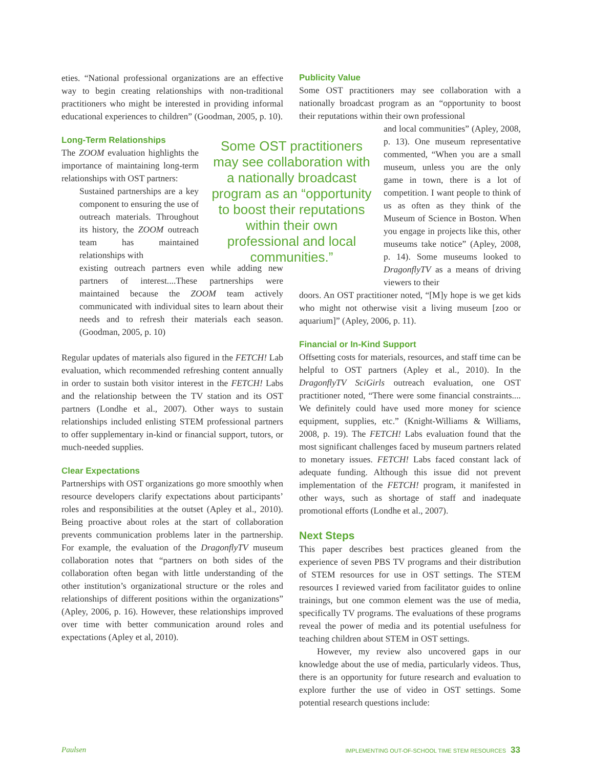eties. “National professional organizations are an effective way to begin creating relationships with non-traditional practitioners who might be interested in providing informal educational experiences to children” (Goodman, 2005, p. 10).
Long-Term Relationships
The ZOOM evaluation highlights the importance of maintaining long-term relationships with OST partners:
Sustained partnerships are a key component to ensuring the use of outreach materials. Throughout its history, the ZOOM outreach team has maintained relationships with
existing outreach partners even while adding new partners of interest....These partnerships were maintained because the ZOOM team actively communicated with individual sites to learn about their needs and to refresh their materials each season. (Goodman, 2005, p. 10)
Regular updates of materials also figured in the FETCH! Lab evaluation, which recommended refreshing content annually in order to sustain both visitor interest in the FETCH! Labs and the relationship between the TV station and its OST partners (Londhe et al., 2007). Other ways to sustain relationships included enlisting STEM professional partners to offer supplementary in-kind or financial support, tutors, or much-needed supplies.
Clear Expectations
Partnerships with OST organizations go more smoothly when resource developers clarify expectations about participants’ roles and responsibilities at the outset (Apley et al., 2010). Being proactive about roles at the start of collaboration prevents communication problems later in the partnership. For example, the evaluation of the DragonflyTV museum collaboration notes that “partners on both sides of the collaboration often began with little understanding of the other institution’s organizational structure or the roles and relationships of different positions within the organizations” (Apley, 2006, p. 16). However, these relationships improved over time with better communication around roles and expectations (Apley et al, 2010).
Some OST practitioners may see collaboration with a nationally broadcast program as an “opportunity to boost their reputations within their own professional and local communities.”
Publicity Value
Some OST practitioners may see collaboration with a nationally broadcast program as an “opportunity to boost their reputations within their own professional
and local communities” (Apley, 2008, p. 13). One museum representative commented, “When you are a small museum, unless you are the only game in town, there is a lot of competition. I want people to think of us as often as they think of the Museum of Science in Boston. When you engage in projects like this, other museums take notice” (Apley, 2008, p. 14). Some museums looked to DragonflyTV as a means of driving viewers to their
doors. An OST practitioner noted, “[M]y hope is we get kids who might not otherwise visit a living museum [zoo or aquarium]” (Apley, 2006, p. 11).
Financial or In-Kind Support
Offsetting costs for materials, resources, and staff time can be helpful to OST partners (Apley et al., 2010). In the DragonflyTV SciGirls outreach evaluation, one OST practitioner noted, “There were some financial constraints.... We definitely could have used more money for science equipment, supplies, etc.” (Knight-Williams & Williams, 2008, p. 19). The FETCH! Labs evaluation found that the most significant challenges faced by museum partners related to monetary issues. FETCH! Labs faced constant lack of adequate funding. Although this issue did not prevent implementation of the FETCH! program, it manifested in other ways, such as shortage of staff and inadequate promotional efforts (Londhe et al., 2007).
Next Steps
This paper describes best practices gleaned from the experience of seven PBS TV programs and their distribution of STEM resources for use in OST settings. The STEM resources I reviewed varied from facilitator guides to online trainings, but one common element was the use of media, specifically TV programs. The evaluations of these programs reveal the power of media and its potential usefulness for teaching children about STEM in OST settings.
However, my review also uncovered gaps in our knowledge about the use of media, particularly videos. Thus, there is an opportunity for future research and evaluation to explore further the use of video in OST settings. Some potential research questions include:
Paulsen IMPLEMENTING OUT-OF-SCHOOL TIME STEM RESOURCES 33